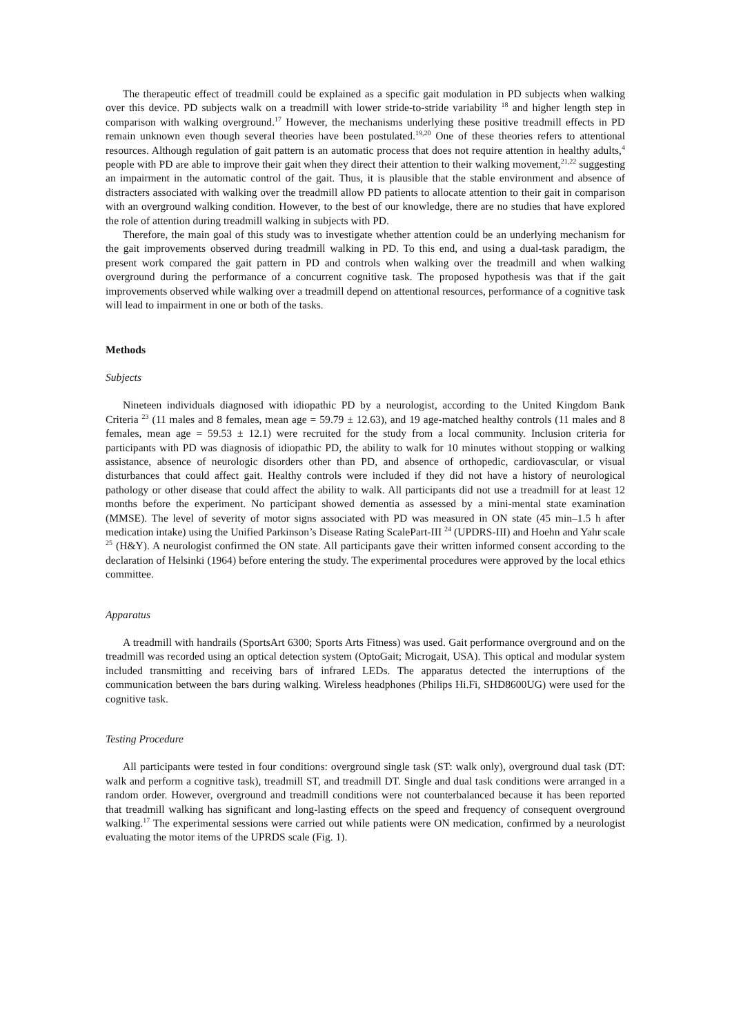The therapeutic effect of treadmill could be explained as a specific gait modulation in PD subjects when walking over this device. PD subjects walk on a treadmill with lower stride-to-stride variability <sup>18</sup> and higher length step in comparison with walking overground.<sup>17</sup> However, the mechanisms underlying these positive treadmill effects in PD remain unknown even though several theories have been postulated.<sup>19,20</sup> One of these theories refers to attentional resources. Although regulation of gait pattern is an automatic process that does not require attention in healthy adults,<sup>4</sup> people with PD are able to improve their gait when they direct their attention to their walking movement,<sup>21,22</sup> suggesting an impairment in the automatic control of the gait. Thus, it is plausible that the stable environment and absence of distracters associated with walking over the treadmill allow PD patients to allocate attention to their gait in comparison with an overground walking condition. However, to the best of our knowledge, there are no studies that have explored the role of attention during treadmill walking in subjects with PD.
Therefore, the main goal of this study was to investigate whether attention could be an underlying mechanism for the gait improvements observed during treadmill walking in PD. To this end, and using a dual-task paradigm, the present work compared the gait pattern in PD and controls when walking over the treadmill and when walking overground during the performance of a concurrent cognitive task. The proposed hypothesis was that if the gait improvements observed while walking over a treadmill depend on attentional resources, performance of a cognitive task will lead to impairment in one or both of the tasks.
Methods
Subjects
Nineteen individuals diagnosed with idiopathic PD by a neurologist, according to the United Kingdom Bank Criteria <sup>23</sup> (11 males and 8 females, mean age = 59.79 ± 12.63), and 19 age-matched healthy controls (11 males and 8 females, mean age = 59.53 ± 12.1) were recruited for the study from a local community. Inclusion criteria for participants with PD was diagnosis of idiopathic PD, the ability to walk for 10 minutes without stopping or walking assistance, absence of neurologic disorders other than PD, and absence of orthopedic, cardiovascular, or visual disturbances that could affect gait. Healthy controls were included if they did not have a history of neurological pathology or other disease that could affect the ability to walk. All participants did not use a treadmill for at least 12 months before the experiment. No participant showed dementia as assessed by a mini-mental state examination (MMSE). The level of severity of motor signs associated with PD was measured in ON state (45 min–1.5 h after medication intake) using the Unified Parkinson’s Disease Rating ScalePart-III <sup>24</sup> (UPDRS-III) and Hoehn and Yahr scale <sup>25</sup> (H&Y). A neurologist confirmed the ON state. All participants gave their written informed consent according to the declaration of Helsinki (1964) before entering the study. The experimental procedures were approved by the local ethics committee.
Apparatus
A treadmill with handrails (SportsArt 6300; Sports Arts Fitness) was used. Gait performance overground and on the treadmill was recorded using an optical detection system (OptoGait; Microgait, USA). This optical and modular system included transmitting and receiving bars of infrared LEDs. The apparatus detected the interruptions of the communication between the bars during walking. Wireless headphones (Philips Hi.Fi, SHD8600UG) were used for the cognitive task.
Testing Procedure
All participants were tested in four conditions: overground single task (ST: walk only), overground dual task (DT: walk and perform a cognitive task), treadmill ST, and treadmill DT. Single and dual task conditions were arranged in a random order. However, overground and treadmill conditions were not counterbalanced because it has been reported that treadmill walking has significant and long-lasting effects on the speed and frequency of consequent overground walking.<sup>17</sup> The experimental sessions were carried out while patients were ON medication, confirmed by a neurologist evaluating the motor items of the UPRDS scale (Fig. 1).